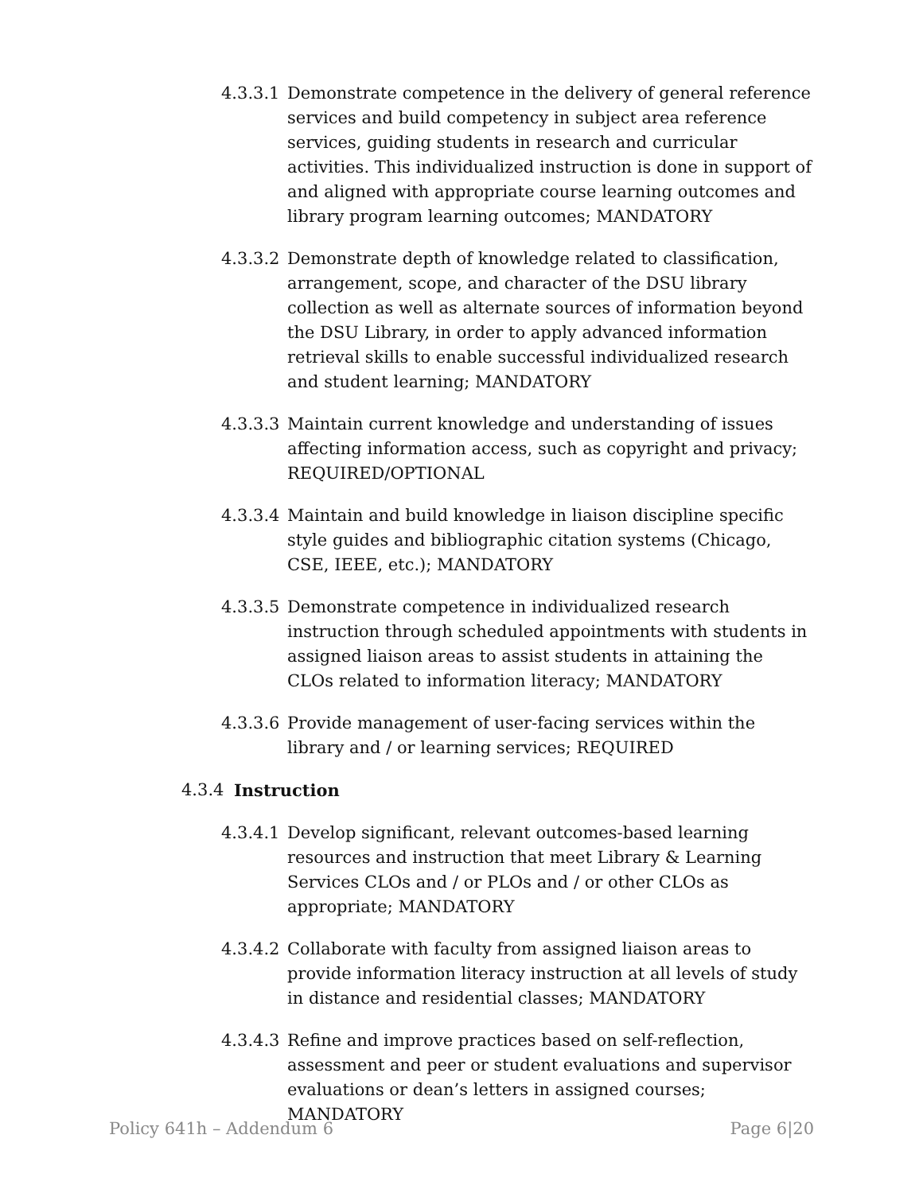4.3.3.1
Demonstrate competence in the delivery of general reference services and build competency in subject area reference services, guiding students in research and curricular activities. This individualized instruction is done in support of and aligned with appropriate course learning outcomes and library program learning outcomes; MANDATORY
4.3.3.2
Demonstrate depth of knowledge related to classification, arrangement, scope, and character of the DSU library collection as well as alternate sources of information beyond the DSU Library, in order to apply advanced information retrieval skills to enable successful individualized research and student learning; MANDATORY
4.3.3.3
Maintain current knowledge and understanding of issues affecting information access, such as copyright and privacy; REQUIRED/OPTIONAL
4.3.3.4
Maintain and build knowledge in liaison discipline specific style guides and bibliographic citation systems (Chicago, CSE, IEEE, etc.); MANDATORY
4.3.3.5
Demonstrate competence in individualized research instruction through scheduled appointments with students in assigned liaison areas to assist students in attaining the CLOs related to information literacy; MANDATORY
4.3.3.6
Provide management of user-facing services within the library and / or learning services; REQUIRED
4.3.4 Instruction
4.3.4.1
Develop significant, relevant outcomes-based learning resources and instruction that meet Library & Learning Services CLOs and / or PLOs and / or other CLOs as appropriate; MANDATORY
4.3.4.2
Collaborate with faculty from assigned liaison areas to provide information literacy instruction at all levels of study in distance and residential classes; MANDATORY
4.3.4.3
Refine and improve practices based on self-reflection, assessment and peer or student evaluations and supervisor evaluations or dean’s letters in assigned courses; MANDATORY
Policy 641h – Addendum 6 Page 6|20